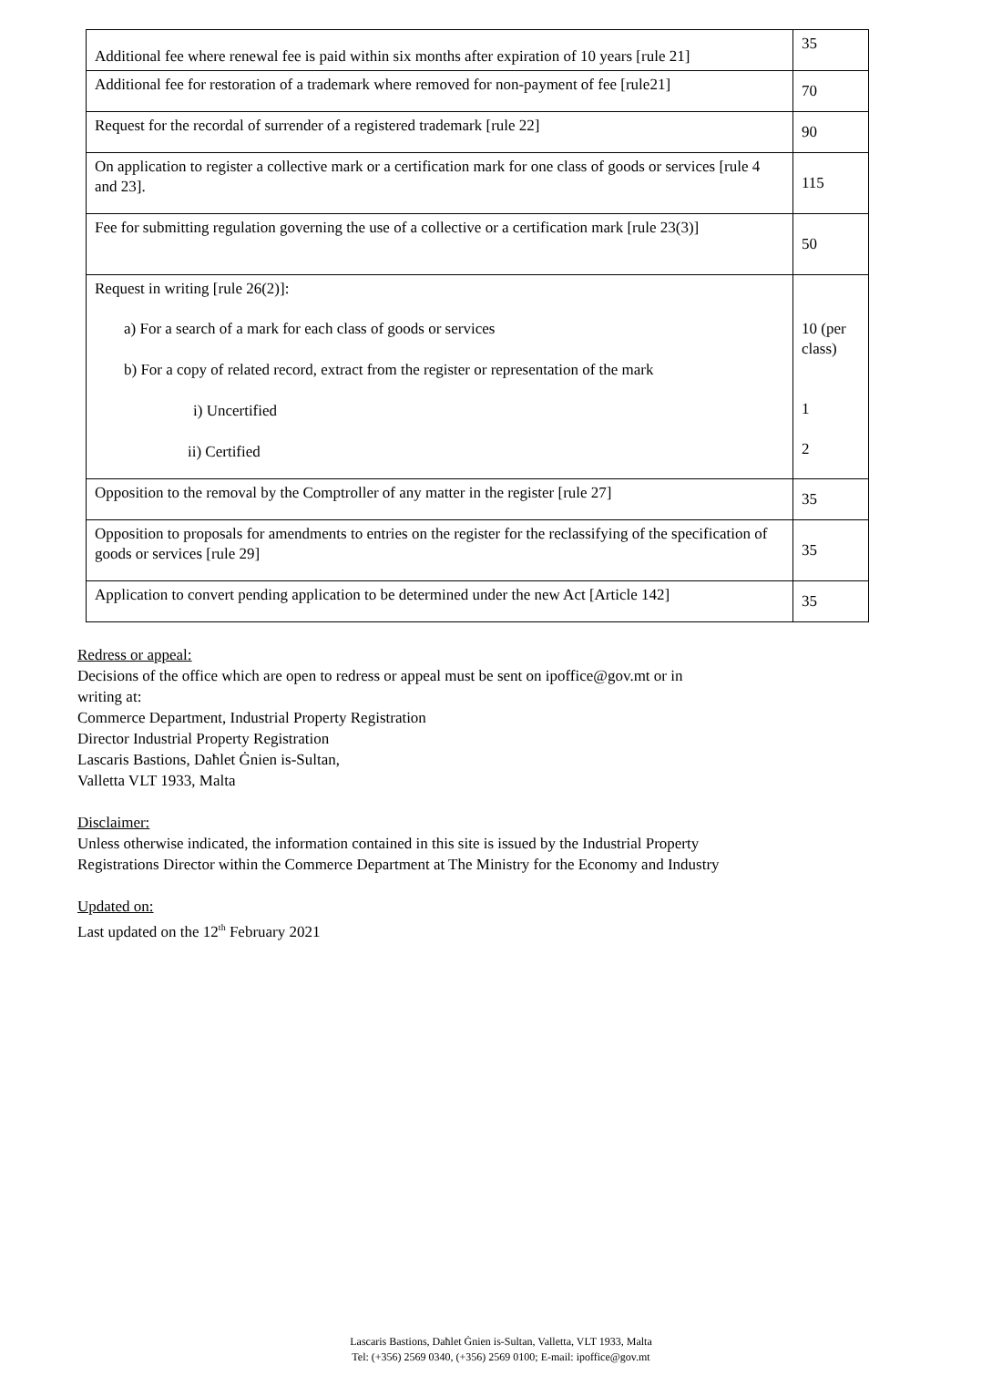| Additional fee where renewal fee is paid within six months after expiration of 10 years [rule 21] | 35 |
| Additional fee for restoration of a trademark where removed for non-payment of fee [rule21] | 70 |
| Request for the recordal of surrender of a registered trademark [rule 22] | 90 |
| On application to register a collective mark or a certification mark for one class of goods or services [rule 4 and 23]. | 115 |
| Fee for submitting regulation governing the use of a collective or a certification mark [rule 23(3)] | 50 |
| Request in writing [rule 26(2)]: a) For a search of a mark for each class of goods or services b) For a copy of related record, extract from the register or representation of the mark i) Uncertified ii) Certified | 10 (per class) 1 2 |
| Opposition to the removal by the Comptroller of any matter in the register [rule 27] | 35 |
| Opposition to proposals for amendments to entries on the register for the reclassifying of the specification of goods or services [rule 29] | 35 |
| Application to convert pending application to be determined under the new Act [Article 142] | 35 |
Redress or appeal:
Decisions of the office which are open to redress or appeal must be sent on ipoffice@gov.mt or in
writing at:
Commerce Department, Industrial Property Registration
Director Industrial Property Registration
Lascaris Bastions, Daħlet Ġnien is-Sultan,
Valletta VLT 1933, Malta
Disclaimer:
Unless otherwise indicated, the information contained in this site is issued by the Industrial Property
Registrations Director within the Commerce Department at The Ministry for the Economy and Industry
Updated on:
Last updated on the 12<sup>th</sup> February 2021
Lascaris Bastions, Daħlet Ġnien is-Sultan, Valletta, VLT 1933, Malta
Tel: (+356) 2569 0340, (+356) 2569 0100; E-mail: ipoffice@gov.mt